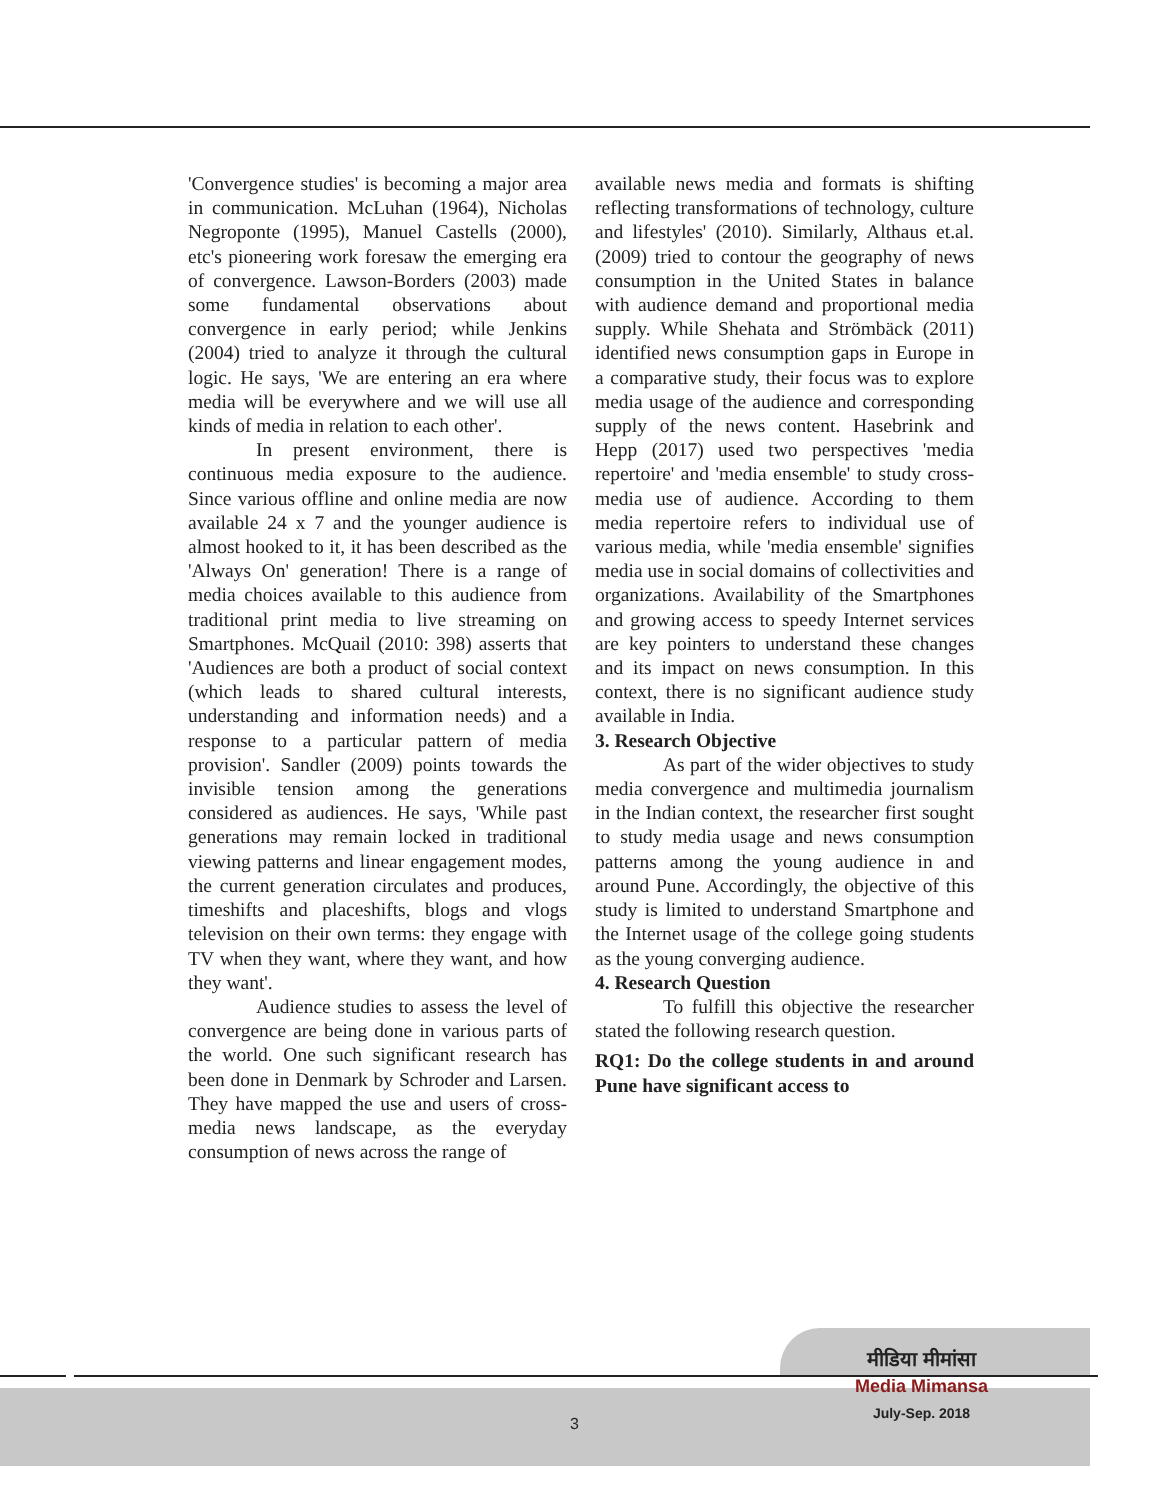'Convergence studies' is becoming a major area in communication. McLuhan (1964), Nicholas Negroponte (1995), Manuel Castells (2000), etc's pioneering work foresaw the emerging era of convergence. Lawson-Borders (2003) made some fundamental observations about convergence in early period; while Jenkins (2004) tried to analyze it through the cultural logic. He says, 'We are entering an era where media will be everywhere and we will use all kinds of media in relation to each other'.
In present environment, there is continuous media exposure to the audience. Since various offline and online media are now available 24 x 7 and the younger audience is almost hooked to it, it has been described as the 'Always On' generation! There is a range of media choices available to this audience from traditional print media to live streaming on Smartphones. McQuail (2010: 398) asserts that 'Audiences are both a product of social context (which leads to shared cultural interests, understanding and information needs) and a response to a particular pattern of media provision'. Sandler (2009) points towards the invisible tension among the generations considered as audiences. He says, 'While past generations may remain locked in traditional viewing patterns and linear engagement modes, the current generation circulates and produces, timeshifts and placeshifts, blogs and vlogs television on their own terms: they engage with TV when they want, where they want, and how they want'.
Audience studies to assess the level of convergence are being done in various parts of the world. One such significant research has been done in Denmark by Schroder and Larsen. They have mapped the use and users of cross-media news landscape, as the everyday consumption of news across the range of
available news media and formats is shifting reflecting transformations of technology, culture and lifestyles' (2010). Similarly, Althaus et.al. (2009) tried to contour the geography of news consumption in the United States in balance with audience demand and proportional media supply. While Shehata and Strömbäck (2011) identified news consumption gaps in Europe in a comparative study, their focus was to explore media usage of the audience and corresponding supply of the news content. Hasebrink and Hepp (2017) used two perspectives 'media repertoire' and 'media ensemble' to study cross-media use of audience. According to them media repertoire refers to individual use of various media, while 'media ensemble' signifies media use in social domains of collectivities and organizations. Availability of the Smartphones and growing access to speedy Internet services are key pointers to understand these changes and its impact on news consumption. In this context, there is no significant audience study available in India.
3. Research Objective
As part of the wider objectives to study media convergence and multimedia journalism in the Indian context, the researcher first sought to study media usage and news consumption patterns among the young audience in and around Pune. Accordingly, the objective of this study is limited to understand Smartphone and the Internet usage of the college going students as the young converging audience.
4. Research Question
To fulfill this objective the researcher stated the following research question.
RQ1: Do the college students in and around Pune have significant access to
3
मीडिया मीमांसा
Media Mimansa
July-Sep. 2018